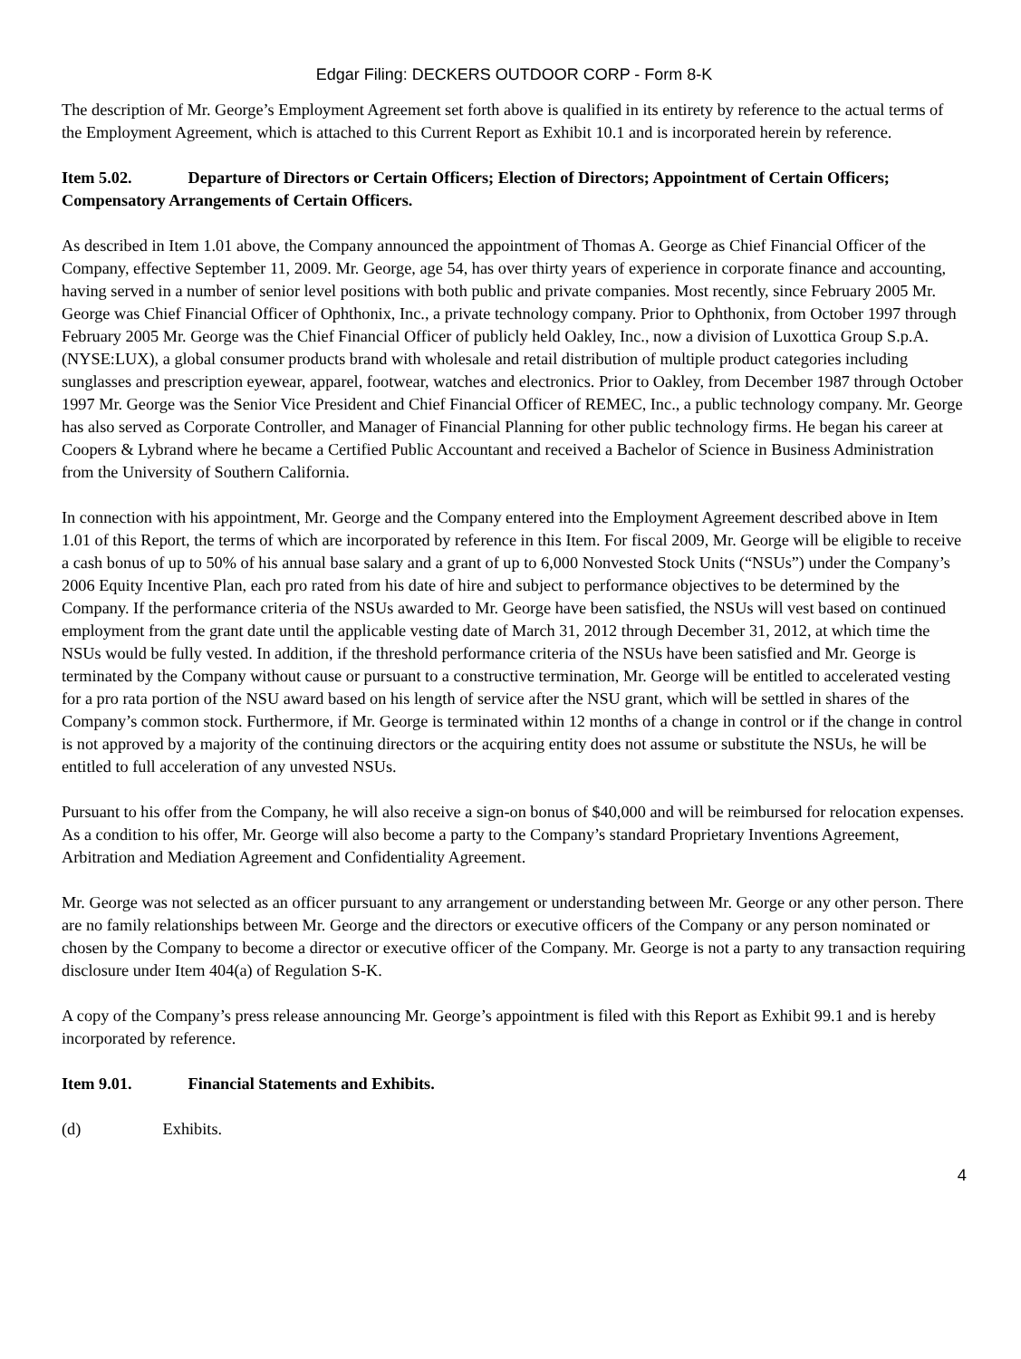Edgar Filing: DECKERS OUTDOOR CORP - Form 8-K
The description of Mr. George’s Employment Agreement set forth above is qualified in its entirety by reference to the actual terms of the Employment Agreement, which is attached to this Current Report as Exhibit 10.1 and is incorporated herein by reference.
Item 5.02. Departure of Directors or Certain Officers; Election of Directors; Appointment of Certain Officers; Compensatory Arrangements of Certain Officers.
As described in Item 1.01 above, the Company announced the appointment of Thomas A. George as Chief Financial Officer of the Company, effective September 11, 2009. Mr. George, age 54, has over thirty years of experience in corporate finance and accounting, having served in a number of senior level positions with both public and private companies. Most recently, since February 2005 Mr. George was Chief Financial Officer of Ophthonix, Inc., a private technology company. Prior to Ophthonix, from October 1997 through February 2005 Mr. George was the Chief Financial Officer of publicly held Oakley, Inc., now a division of Luxottica Group S.p.A. (NYSE:LUX), a global consumer products brand with wholesale and retail distribution of multiple product categories including sunglasses and prescription eyewear, apparel, footwear, watches and electronics. Prior to Oakley, from December 1987 through October 1997 Mr. George was the Senior Vice President and Chief Financial Officer of REMEC, Inc., a public technology company. Mr. George has also served as Corporate Controller, and Manager of Financial Planning for other public technology firms. He began his career at Coopers & Lybrand where he became a Certified Public Accountant and received a Bachelor of Science in Business Administration from the University of Southern California.
In connection with his appointment, Mr. George and the Company entered into the Employment Agreement described above in Item 1.01 of this Report, the terms of which are incorporated by reference in this Item. For fiscal 2009, Mr. George will be eligible to receive a cash bonus of up to 50% of his annual base salary and a grant of up to 6,000 Nonvested Stock Units (“NSUs”) under the Company’s 2006 Equity Incentive Plan, each pro rated from his date of hire and subject to performance objectives to be determined by the Company. If the performance criteria of the NSUs awarded to Mr. George have been satisfied, the NSUs will vest based on continued employment from the grant date until the applicable vesting date of March 31, 2012 through December 31, 2012, at which time the NSUs would be fully vested. In addition, if the threshold performance criteria of the NSUs have been satisfied and Mr. George is terminated by the Company without cause or pursuant to a constructive termination, Mr. George will be entitled to accelerated vesting for a pro rata portion of the NSU award based on his length of service after the NSU grant, which will be settled in shares of the Company’s common stock. Furthermore, if Mr. George is terminated within 12 months of a change in control or if the change in control is not approved by a majority of the continuing directors or the acquiring entity does not assume or substitute the NSUs, he will be entitled to full acceleration of any unvested NSUs.
Pursuant to his offer from the Company, he will also receive a sign-on bonus of $40,000 and will be reimbursed for relocation expenses. As a condition to his offer, Mr. George will also become a party to the Company’s standard Proprietary Inventions Agreement, Arbitration and Mediation Agreement and Confidentiality Agreement.
Mr. George was not selected as an officer pursuant to any arrangement or understanding between Mr. George or any other person. There are no family relationships between Mr. George and the directors or executive officers of the Company or any person nominated or chosen by the Company to become a director or executive officer of the Company. Mr. George is not a party to any transaction requiring disclosure under Item 404(a) of Regulation S-K.
A copy of the Company’s press release announcing Mr. George’s appointment is filed with this Report as Exhibit 99.1 and is hereby incorporated by reference.
Item 9.01. Financial Statements and Exhibits.
(d) Exhibits.
4